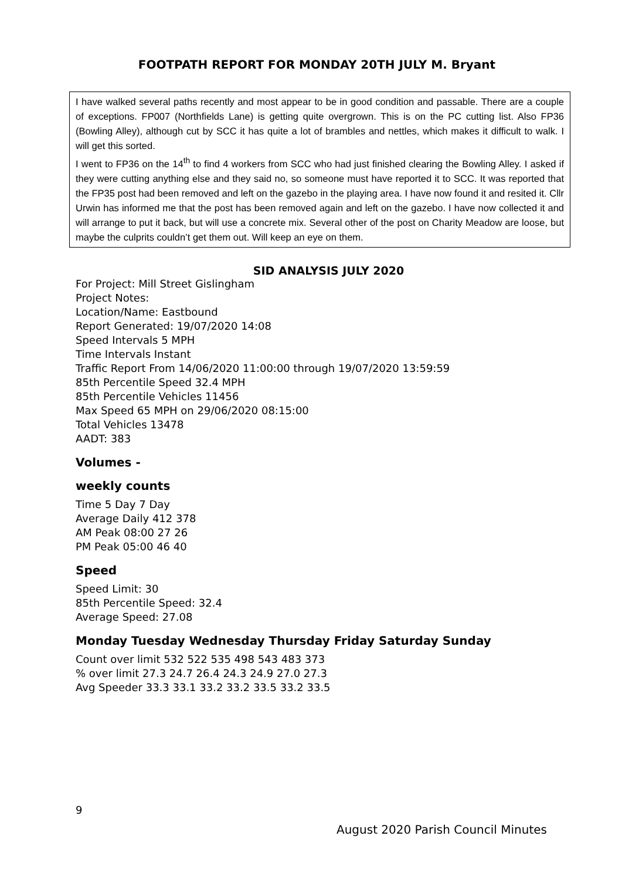FOOTPATH REPORT FOR MONDAY 20TH JULY M. Bryant
I have walked several paths recently and most appear to be in good condition and passable. There are a couple of exceptions. FP007 (Northfields Lane) is getting quite overgrown. This is on the PC cutting list. Also FP36 (Bowling Alley), although cut by SCC it has quite a lot of brambles and nettles, which makes it difficult to walk. I will get this sorted.
I went to FP36 on the 14<sup>th</sup> to find 4 workers from SCC who had just finished clearing the Bowling Alley. I asked if they were cutting anything else and they said no, so someone must have reported it to SCC. It was reported that the FP35 post had been removed and left on the gazebo in the playing area. I have now found it and resited it. Cllr Urwin has informed me that the post has been removed again and left on the gazebo. I have now collected it and will arrange to put it back, but will use a concrete mix. Several other of the post on Charity Meadow are loose, but maybe the culprits couldn’t get them out. Will keep an eye on them.
SID ANALYSIS JULY 2020
For Project: Mill Street Gislingham
Project Notes:
Location/Name: Eastbound
Report Generated: 19/07/2020 14:08
Speed Intervals 5 MPH
Time Intervals Instant
Traffic Report From 14/06/2020 11:00:00 through 19/07/2020 13:59:59
85th Percentile Speed 32.4 MPH
85th Percentile Vehicles 11456
Max Speed 65 MPH on 29/06/2020 08:15:00
Total Vehicles 13478
AADT: 383
Volumes -
weekly counts
Time 5 Day 7 Day
Average Daily 412 378
AM Peak 08:00 27 26
PM Peak 05:00 46 40
Speed
Speed Limit: 30
85th Percentile Speed: 32.4
Average Speed: 27.08
Monday Tuesday Wednesday Thursday Friday Saturday Sunday
Count over limit 532 522 535 498 543 483 373
% over limit 27.3 24.7 26.4 24.3 24.9 27.0 27.3
Avg Speeder 33.3 33.1 33.2 33.2 33.5 33.2 33.5
9
August 2020 Parish Council Minutes